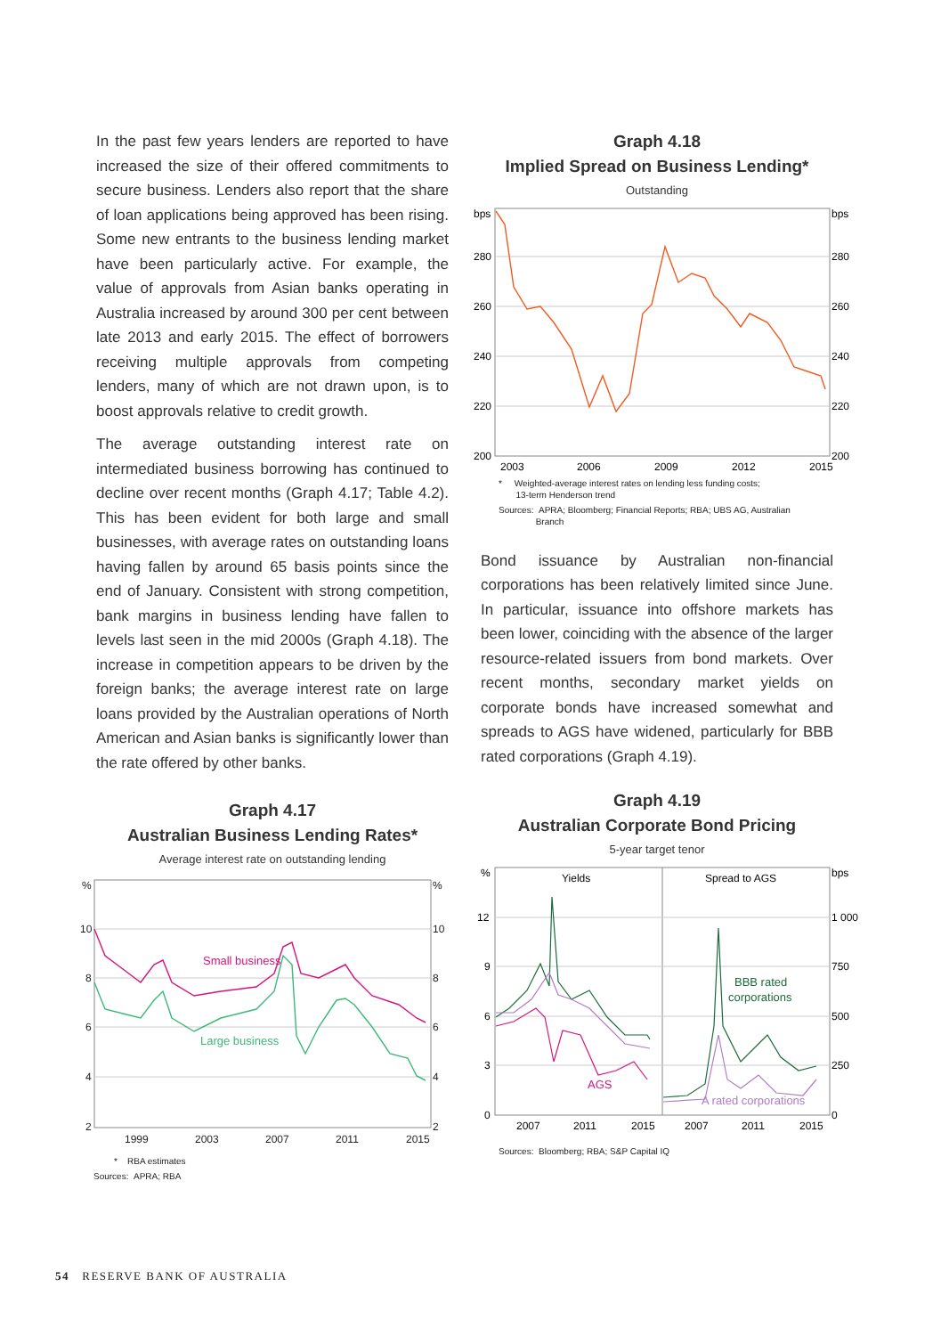In the past few years lenders are reported to have increased the size of their offered commitments to secure business. Lenders also report that the share of loan applications being approved has been rising. Some new entrants to the business lending market have been particularly active. For example, the value of approvals from Asian banks operating in Australia increased by around 300 per cent between late 2013 and early 2015. The effect of borrowers receiving multiple approvals from competing lenders, many of which are not drawn upon, is to boost approvals relative to credit growth.
The average outstanding interest rate on intermediated business borrowing has continued to decline over recent months (Graph 4.17; Table 4.2). This has been evident for both large and small businesses, with average rates on outstanding loans having fallen by around 65 basis points since the end of January. Consistent with strong competition, bank margins in business lending have fallen to levels last seen in the mid 2000s (Graph 4.18). The increase in competition appears to be driven by the foreign banks; the average interest rate on large loans provided by the Australian operations of North American and Asian banks is significantly lower than the rate offered by other banks.
Graph 4.17
Australian Business Lending Rates*
Average interest rate on outstanding lending
%
%
10
10
8
8
6
6
4
4
2
2
1999
2003
2007
2011
2015
Small business
Large business
* RBA estimates
Sources: APRA; RBA
Graph 4.18
Implied Spread on Business Lending*
Outstanding
bps
bps
280
280
260
260
240
240
220
220
200
200
2003
2006
2009
2012
2015
* Weighted-average interest rates on lending less funding costs;
13-term Henderson trend
Sources: APRA; Bloomberg; Financial Reports; RBA; UBS AG, Australian
Branch
Bond issuance by Australian non-financial corporations has been relatively limited since June. In particular, issuance into offshore markets has been lower, coinciding with the absence of the larger resource-related issuers from bond markets. Over recent months, secondary market yields on corporate bonds have increased somewhat and spreads to AGS have widened, particularly for BBB rated corporations (Graph 4.19).
Graph 4.19
Australian Corporate Bond Pricing
5-year target tenor
%
bps
12
1 000
9
750
6
500
3
250
0
0
Yields
Spread to AGS
2007
2011
2015
2007
2011
2015
BBB rated
corporations
AGS
A rated corporations
Sources: Bloomberg; RBA; S&P Capital IQ
54 RESERVE BANK OF AUSTRALIA